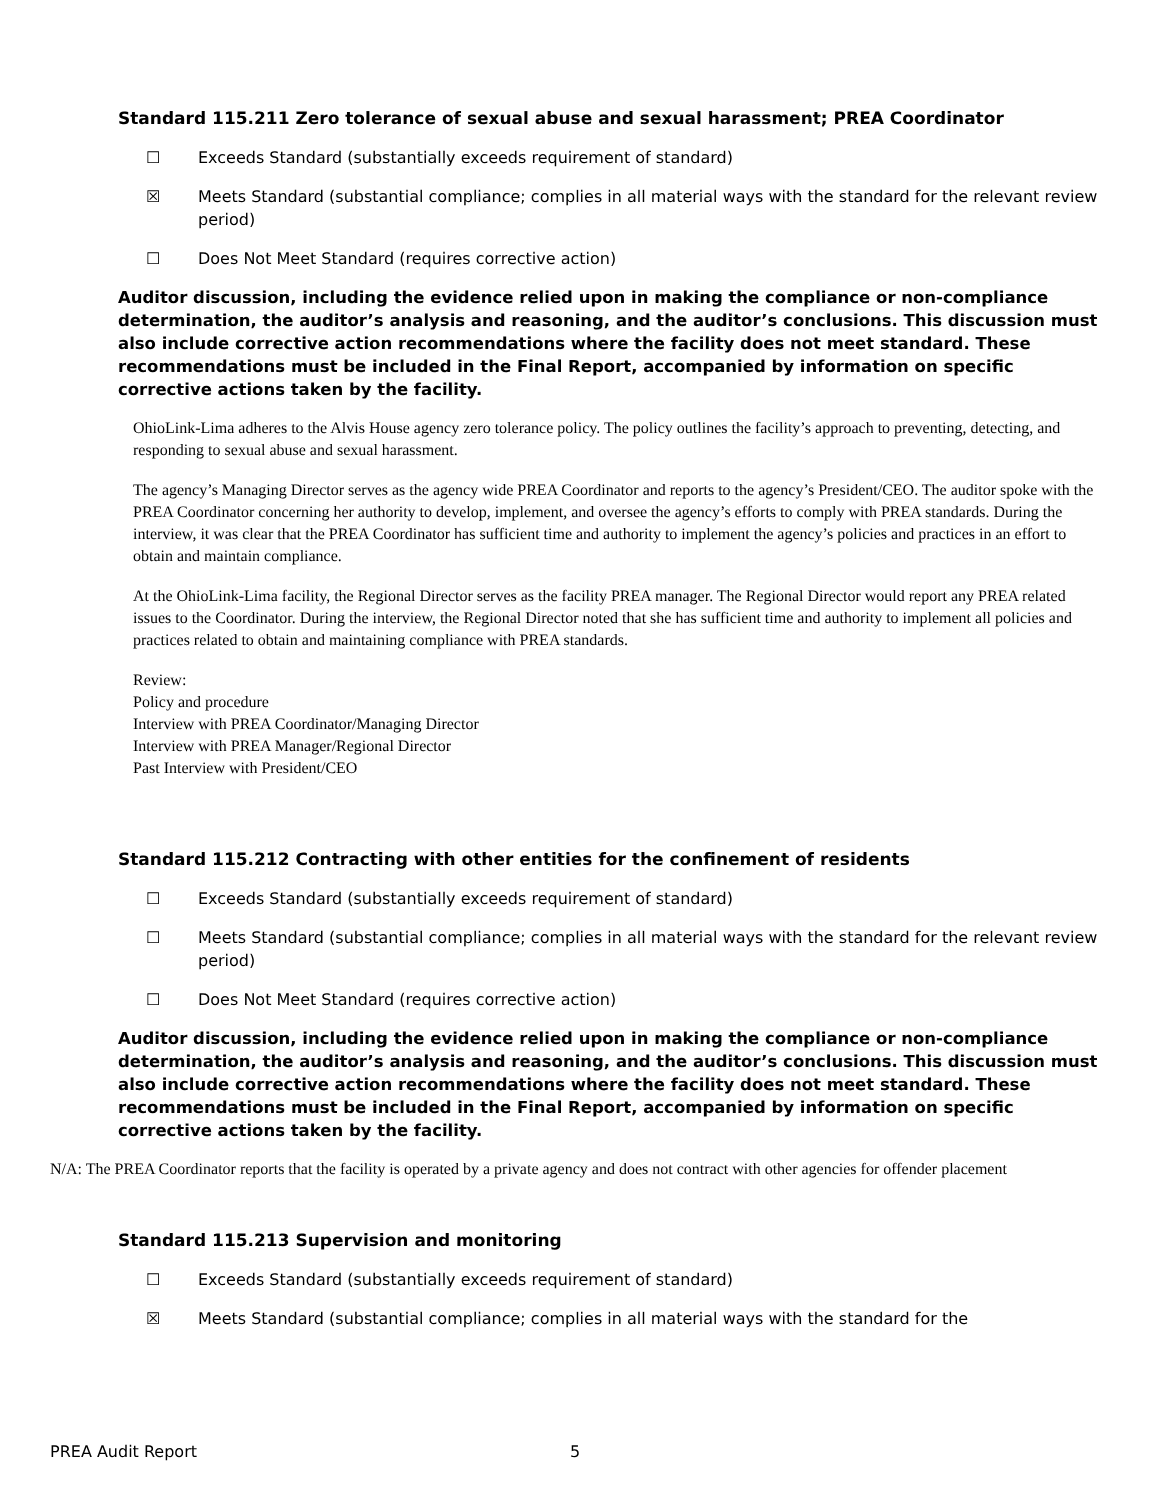Standard 115.211 Zero tolerance of sexual abuse and sexual harassment; PREA Coordinator
☐ Exceeds Standard (substantially exceeds requirement of standard)
☒ Meets Standard (substantial compliance; complies in all material ways with the standard for the relevant review period)
☐ Does Not Meet Standard (requires corrective action)
Auditor discussion, including the evidence relied upon in making the compliance or non-compliance determination, the auditor’s analysis and reasoning, and the auditor’s conclusions. This discussion must also include corrective action recommendations where the facility does not meet standard. These recommendations must be included in the Final Report, accompanied by information on specific corrective actions taken by the facility.
OhioLink-Lima adheres to the Alvis House agency zero tolerance policy. The policy outlines the facility’s approach to preventing, detecting, and responding to sexual abuse and sexual harassment.
The agency’s Managing Director serves as the agency wide PREA Coordinator and reports to the agency’s President/CEO. The auditor spoke with the PREA Coordinator concerning her authority to develop, implement, and oversee the agency’s efforts to comply with PREA standards. During the interview, it was clear that the PREA Coordinator has sufficient time and authority to implement the agency’s policies and practices in an effort to obtain and maintain compliance.
At the OhioLink-Lima facility, the Regional Director serves as the facility PREA manager. The Regional Director would report any PREA related issues to the Coordinator. During the interview, the Regional Director noted that she has sufficient time and authority to implement all policies and practices related to obtain and maintaining compliance with PREA standards.
Review:
Policy and procedure
Interview with PREA Coordinator/Managing Director
Interview with PREA Manager/Regional Director
Past Interview with President/CEO
Standard 115.212 Contracting with other entities for the confinement of residents
☐ Exceeds Standard (substantially exceeds requirement of standard)
☐ Meets Standard (substantial compliance; complies in all material ways with the standard for the relevant review period)
☐ Does Not Meet Standard (requires corrective action)
Auditor discussion, including the evidence relied upon in making the compliance or non-compliance determination, the auditor’s analysis and reasoning, and the auditor’s conclusions. This discussion must also include corrective action recommendations where the facility does not meet standard. These recommendations must be included in the Final Report, accompanied by information on specific corrective actions taken by the facility.
N/A: The PREA Coordinator reports that the facility is operated by a private agency and does not contract with other agencies for offender placement
Standard 115.213 Supervision and monitoring
☐ Exceeds Standard (substantially exceeds requirement of standard)
☒ Meets Standard (substantial compliance; complies in all material ways with the standard for the
PREA Audit Report 5